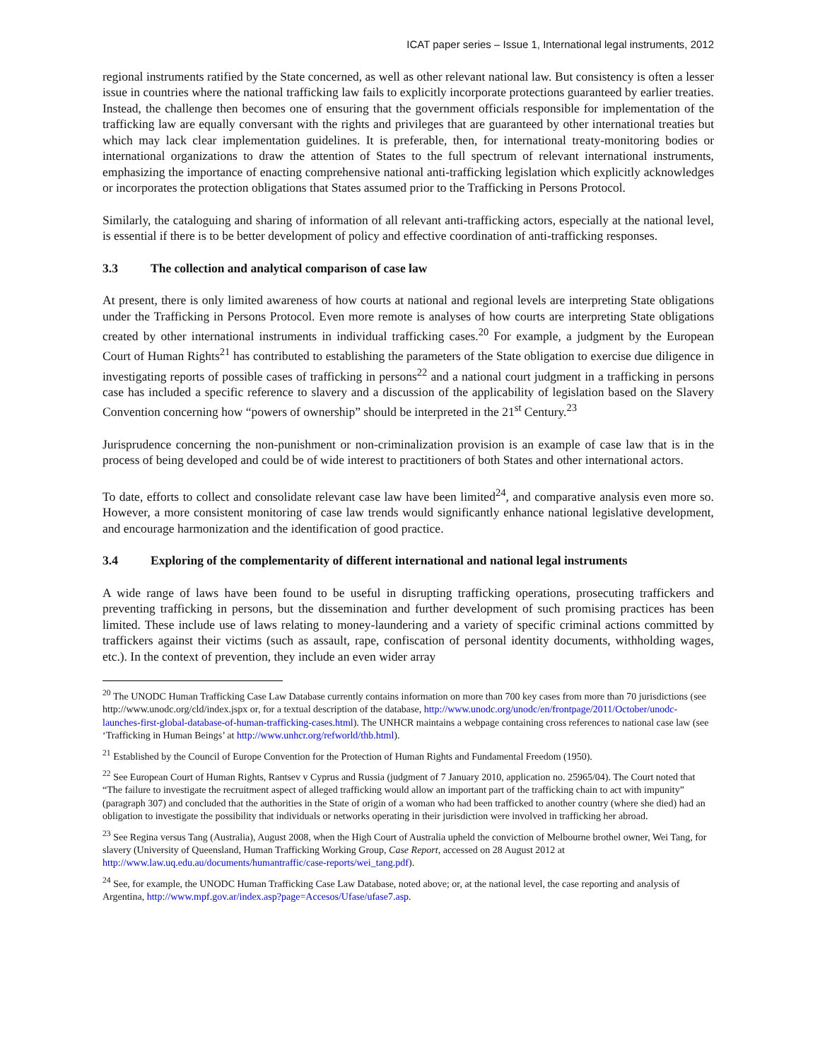ICAT paper series – Issue 1, International legal instruments, 2012
regional instruments ratified by the State concerned, as well as other relevant national law. But consistency is often a lesser issue in countries where the national trafficking law fails to explicitly incorporate protections guaranteed by earlier treaties. Instead, the challenge then becomes one of ensuring that the government officials responsible for implementation of the trafficking law are equally conversant with the rights and privileges that are guaranteed by other international treaties but which may lack clear implementation guidelines. It is preferable, then, for international treaty-monitoring bodies or international organizations to draw the attention of States to the full spectrum of relevant international instruments, emphasizing the importance of enacting comprehensive national anti-trafficking legislation which explicitly acknowledges or incorporates the protection obligations that States assumed prior to the Trafficking in Persons Protocol.
Similarly, the cataloguing and sharing of information of all relevant anti-trafficking actors, especially at the national level, is essential if there is to be better development of policy and effective coordination of anti-trafficking responses.
3.3 The collection and analytical comparison of case law
At present, there is only limited awareness of how courts at national and regional levels are interpreting State obligations under the Trafficking in Persons Protocol. Even more remote is analyses of how courts are interpreting State obligations created by other international instruments in individual trafficking cases.<sup>20</sup> For example, a judgment by the European Court of Human Rights<sup>21</sup> has contributed to establishing the parameters of the State obligation to exercise due diligence in investigating reports of possible cases of trafficking in persons<sup>22</sup> and a national court judgment in a trafficking in persons case has included a specific reference to slavery and a discussion of the applicability of legislation based on the Slavery Convention concerning how “powers of ownership” should be interpreted in the 21<sup>st</sup> Century.<sup>23</sup>
Jurisprudence concerning the non-punishment or non-criminalization provision is an example of case law that is in the process of being developed and could be of wide interest to practitioners of both States and other international actors.
To date, efforts to collect and consolidate relevant case law have been limited<sup>24</sup>, and comparative analysis even more so. However, a more consistent monitoring of case law trends would significantly enhance national legislative development, and encourage harmonization and the identification of good practice.
3.4 Exploring of the complementarity of different international and national legal instruments
A wide range of laws have been found to be useful in disrupting trafficking operations, prosecuting traffickers and preventing trafficking in persons, but the dissemination and further development of such promising practices has been limited. These include use of laws relating to money-laundering and a variety of specific criminal actions committed by traffickers against their victims (such as assault, rape, confiscation of personal identity documents, withholding wages, etc.). In the context of prevention, they include an even wider array
<sup>20</sup> The UNODC Human Trafficking Case Law Database currently contains information on more than 700 key cases from more than 70 jurisdictions (see http://www.unodc.org/cld/index.jspx or, for a textual description of the database, http://www.unodc.org/unodc/en/frontpage/2011/October/unodc-launches-first-global-database-of-human-trafficking-cases.html). The UNHCR maintains a webpage containing cross references to national case law (see ‘Trafficking in Human Beings’ at http://www.unhcr.org/refworld/thb.html).
<sup>21</sup> Established by the Council of Europe Convention for the Protection of Human Rights and Fundamental Freedom (1950).
<sup>22</sup> See European Court of Human Rights, Rantsev v Cyprus and Russia (judgment of 7 January 2010, application no. 25965/04). The Court noted that “The failure to investigate the recruitment aspect of alleged trafficking would allow an important part of the trafficking chain to act with impunity” (paragraph 307) and concluded that the authorities in the State of origin of a woman who had been trafficked to another country (where she died) had an obligation to investigate the possibility that individuals or networks operating in their jurisdiction were involved in trafficking her abroad.
<sup>23</sup> See Regina versus Tang (Australia), August 2008, when the High Court of Australia upheld the conviction of Melbourne brothel owner, Wei Tang, for slavery (University of Queensland, Human Trafficking Working Group, Case Report, accessed on 28 August 2012 at http://www.law.uq.edu.au/documents/humantraffic/case-reports/wei_tang.pdf).
<sup>24</sup> See, for example, the UNODC Human Trafficking Case Law Database, noted above; or, at the national level, the case reporting and analysis of Argentina, http://www.mpf.gov.ar/index.asp?page=Accesos/Ufase/ufase7.asp.